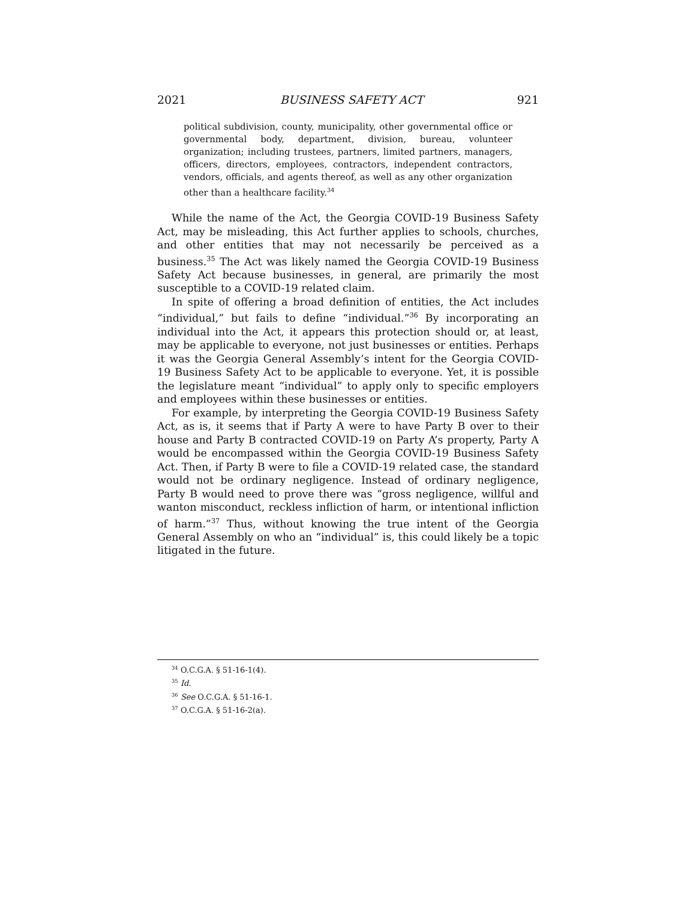2021 BUSINESS SAFETY ACT 921
political subdivision, county, municipality, other governmental office or governmental body, department, division, bureau, volunteer organization; including trustees, partners, limited partners, managers, officers, directors, employees, contractors, independent contractors, vendors, officials, and agents thereof, as well as any other organization other than a healthcare facility.<sup>34</sup>
While the name of the Act, the Georgia COVID-19 Business Safety Act, may be misleading, this Act further applies to schools, churches, and other entities that may not necessarily be perceived as a business.<sup>35</sup> The Act was likely named the Georgia COVID-19 Business Safety Act because businesses, in general, are primarily the most susceptible to a COVID-19 related claim.
In spite of offering a broad definition of entities, the Act includes “individual,” but fails to define “individual.”<sup>36</sup> By incorporating an individual into the Act, it appears this protection should or, at least, may be applicable to everyone, not just businesses or entities. Perhaps it was the Georgia General Assembly’s intent for the Georgia COVID-19 Business Safety Act to be applicable to everyone. Yet, it is possible the legislature meant “individual” to apply only to specific employers and employees within these businesses or entities.
For example, by interpreting the Georgia COVID-19 Business Safety Act, as is, it seems that if Party A were to have Party B over to their house and Party B contracted COVID-19 on Party A’s property, Party A would be encompassed within the Georgia COVID-19 Business Safety Act. Then, if Party B were to file a COVID-19 related case, the standard would not be ordinary negligence. Instead of ordinary negligence, Party B would need to prove there was “gross negligence, willful and wanton misconduct, reckless infliction of harm, or intentional infliction of harm.”<sup>37</sup> Thus, without knowing the true intent of the Georgia General Assembly on who an “individual” is, this could likely be a topic litigated in the future.
<sup>34</sup> O.C.G.A. § 51-16-1(4).
<sup>35</sup> Id.
<sup>36</sup> See O.C.G.A. § 51-16-1.
<sup>37</sup> O.C.G.A. § 51-16-2(a).